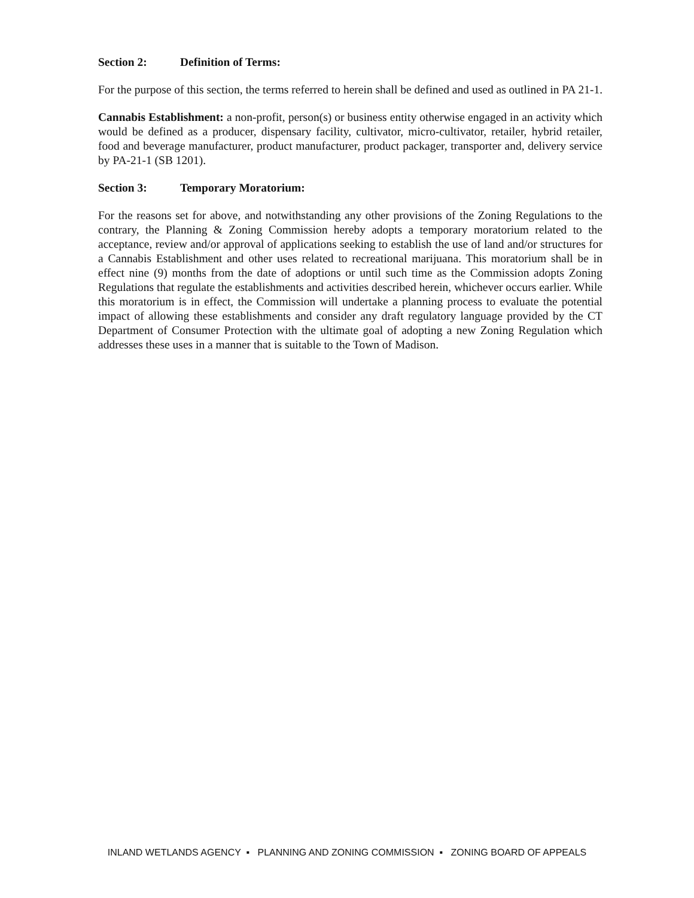Section 2: Definition of Terms:
For the purpose of this section, the terms referred to herein shall be defined and used as outlined in PA 21-1.
Cannabis Establishment: a non-profit, person(s) or business entity otherwise engaged in an activity which would be defined as a producer, dispensary facility, cultivator, micro-cultivator, retailer, hybrid retailer, food and beverage manufacturer, product manufacturer, product packager, transporter and, delivery service by PA-21-1 (SB 1201).
Section 3: Temporary Moratorium:
For the reasons set for above, and notwithstanding any other provisions of the Zoning Regulations to the contrary, the Planning & Zoning Commission hereby adopts a temporary moratorium related to the acceptance, review and/or approval of applications seeking to establish the use of land and/or structures for a Cannabis Establishment and other uses related to recreational marijuana. This moratorium shall be in effect nine (9) months from the date of adoptions or until such time as the Commission adopts Zoning Regulations that regulate the establishments and activities described herein, whichever occurs earlier. While this moratorium is in effect, the Commission will undertake a planning process to evaluate the potential impact of allowing these establishments and consider any draft regulatory language provided by the CT Department of Consumer Protection with the ultimate goal of adopting a new Zoning Regulation which addresses these uses in a manner that is suitable to the Town of Madison.
INLAND WETLANDS AGENCY ▪ PLANNING AND ZONING COMMISSION ▪ ZONING BOARD OF APPEALS